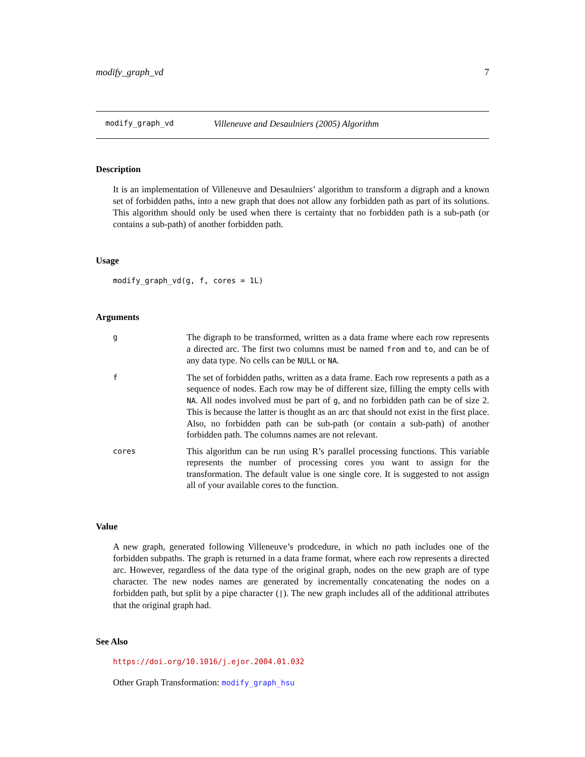modify_graph_vd 7
modify_graph_vd Villeneuve and Desaulniers (2005) Algorithm
Description
It is an implementation of Villeneuve and Desaulniers’ algorithm to transform a digraph and a known set of forbidden paths, into a new graph that does not allow any forbidden path as part of its solutions. This algorithm should only be used when there is certainty that no forbidden path is a sub-path (or contains a sub-path) of another forbidden path.
Usage
modify_graph_vd(g, f, cores = 1L)
Arguments
| g | The digraph to be transformed, written as a data frame where each row represents a directed arc. The first two columns must be named from and to , and can be of any data type. No cells can be NULL or NA . |
| f | The set of forbidden paths, written as a data frame. Each row represents a path as a sequence of nodes. Each row may be of different size, filling the empty cells with NA . All nodes involved must be part of g , and no forbidden path can be of size 2. This is because the latter is thought as an arc that should not exist in the first place. Also, no forbidden path can be sub-path (or contain a sub-path) of another forbidden path. The columns names are not relevant. |
| cores | This algorithm can be run using R’s parallel processing functions. This variable represents the number of processing cores you want to assign for the transformation. The default value is one single core. It is suggested to not assign all of your available cores to the function. |
Value
A new graph, generated following Villeneuve’s prodcedure, in which no path includes one of the forbidden subpaths. The graph is returned in a data frame format, where each row represents a directed arc. However, regardless of the data type of the original graph, nodes on the new graph are of type character. The new nodes names are generated by incrementally concatenating the nodes on a forbidden path, but split by a pipe character (|). The new graph includes all of the additional attributes that the original graph had.
See Also
https://doi.org/10.1016/j.ejor.2004.01.032
Other Graph Transformation: modify_graph_hsu